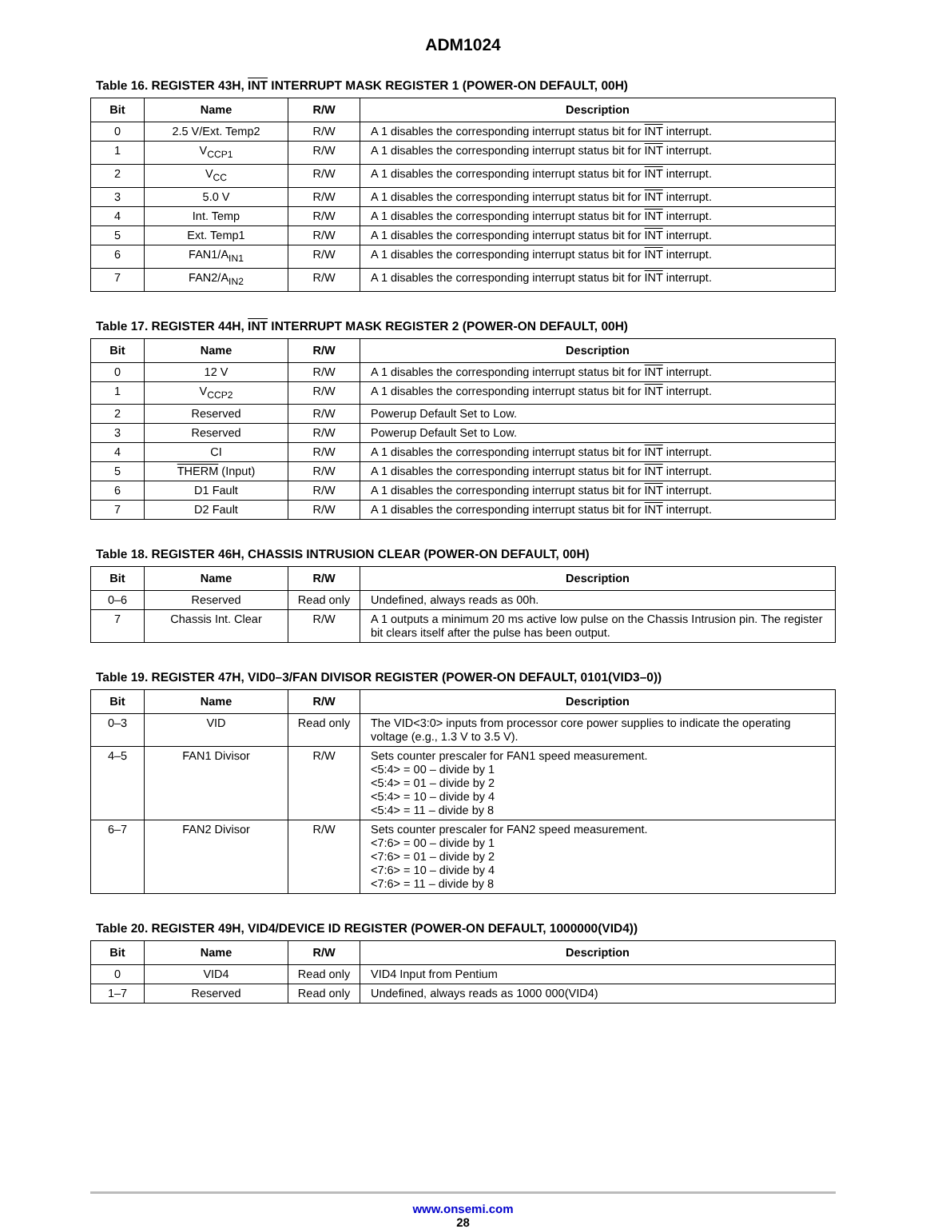ADM1024
Table 16. REGISTER 43H, INT INTERRUPT MASK REGISTER 1 (POWER-ON DEFAULT, 00H)
| Bit | Name | R/W | Description |
| --- | --- | --- | --- |
| 0 | 2.5 V/Ext. Temp2 | R/W | A 1 disables the corresponding interrupt status bit for INT interrupt. |
| 1 | V<sub>CCP1</sub> | R/W | A 1 disables the corresponding interrupt status bit for INT interrupt. |
| 2 | V<sub>CC</sub> | R/W | A 1 disables the corresponding interrupt status bit for INT interrupt. |
| 3 | 5.0 V | R/W | A 1 disables the corresponding interrupt status bit for INT interrupt. |
| 4 | Int. Temp | R/W | A 1 disables the corresponding interrupt status bit for INT interrupt. |
| 5 | Ext. Temp1 | R/W | A 1 disables the corresponding interrupt status bit for INT interrupt. |
| 6 | FAN1/A<sub>IN1</sub> | R/W | A 1 disables the corresponding interrupt status bit for INT interrupt. |
| 7 | FAN2/A<sub>IN2</sub> | R/W | A 1 disables the corresponding interrupt status bit for INT interrupt. |
Table 17. REGISTER 44H, INT INTERRUPT MASK REGISTER 2 (POWER-ON DEFAULT, 00H)
| Bit | Name | R/W | Description |
| --- | --- | --- | --- |
| 0 | 12 V | R/W | A 1 disables the corresponding interrupt status bit for INT interrupt. |
| 1 | V<sub>CCP2</sub> | R/W | A 1 disables the corresponding interrupt status bit for INT interrupt. |
| 2 | Reserved | R/W | Powerup Default Set to Low. |
| 3 | Reserved | R/W | Powerup Default Set to Low. |
| 4 | CI | R/W | A 1 disables the corresponding interrupt status bit for INT interrupt. |
| 5 | THERM (Input) | R/W | A 1 disables the corresponding interrupt status bit for INT interrupt. |
| 6 | D1 Fault | R/W | A 1 disables the corresponding interrupt status bit for INT interrupt. |
| 7 | D2 Fault | R/W | A 1 disables the corresponding interrupt status bit for INT interrupt. |
Table 18. REGISTER 46H, CHASSIS INTRUSION CLEAR (POWER-ON DEFAULT, 00H)
| Bit | Name | R/W | Description |
| --- | --- | --- | --- |
| 0–6 | Reserved | Read only | Undefined, always reads as 00h. |
| 7 | Chassis Int. Clear | R/W | A 1 outputs a minimum 20 ms active low pulse on the Chassis Intrusion pin. The register bit clears itself after the pulse has been output. |
Table 19. REGISTER 47H, VID0–3/FAN DIVISOR REGISTER (POWER-ON DEFAULT, 0101(VID3–0))
| Bit | Name | R/W | Description |
| --- | --- | --- | --- |
| 0–3 | VID | Read only | The VID<3:0> inputs from processor core power supplies to indicate the operating voltage (e.g., 1.3 V to 3.5 V). |
| 4–5 | FAN1 Divisor | R/W | Sets counter prescaler for FAN1 speed measurement. <5:4> = 00 – divide by 1 <5:4> = 01 – divide by 2 <5:4> = 10 – divide by 4 <5:4> = 11 – divide by 8 |
| 6–7 | FAN2 Divisor | R/W | Sets counter prescaler for FAN2 speed measurement. <7:6> = 00 – divide by 1 <7:6> = 01 – divide by 2 <7:6> = 10 – divide by 4 <7:6> = 11 – divide by 8 |
Table 20. REGISTER 49H, VID4/DEVICE ID REGISTER (POWER-ON DEFAULT, 1000000(VID4))
| Bit | Name | R/W | Description |
| --- | --- | --- | --- |
| 0 | VID4 | Read only | VID4 Input from Pentium |
| 1–7 | Reserved | Read only | Undefined, always reads as 1000 000(VID4) |
www.onsemi.com
28